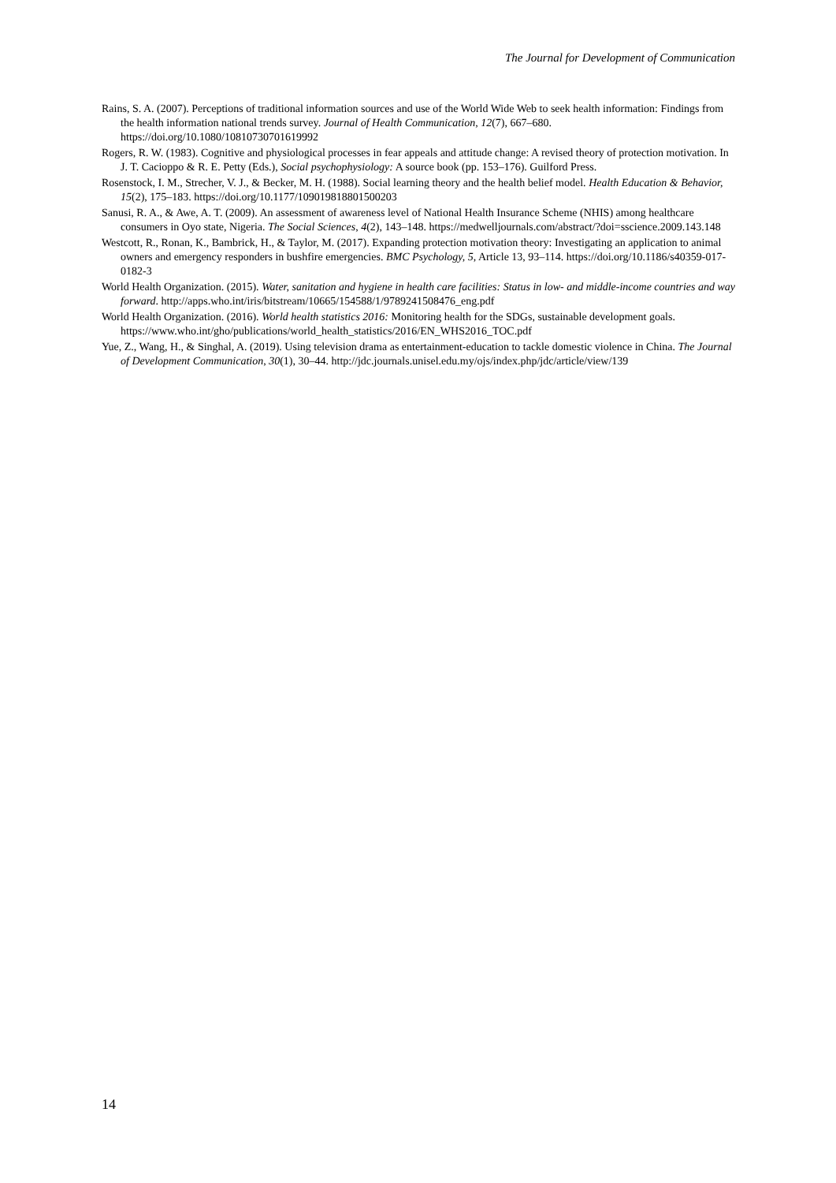The Journal for Development of Communication
Rains, S. A. (2007). Perceptions of traditional information sources and use of the World Wide Web to seek health information: Findings from the health information national trends survey. Journal of Health Communication, 12(7), 667–680. https://doi.org/10.1080/10810730701619992
Rogers, R. W. (1983). Cognitive and physiological processes in fear appeals and attitude change: A revised theory of protection motivation. In J. T. Cacioppo & R. E. Petty (Eds.), Social psychophysiology: A source book (pp. 153–176). Guilford Press.
Rosenstock, I. M., Strecher, V. J., & Becker, M. H. (1988). Social learning theory and the health belief model. Health Education & Behavior, 15(2), 175–183. https://doi.org/10.1177/109019818801500203
Sanusi, R. A., & Awe, A. T. (2009). An assessment of awareness level of National Health Insurance Scheme (NHIS) among healthcare consumers in Oyo state, Nigeria. The Social Sciences, 4(2), 143–148. https://medwelljournals.com/abstract/?doi=sscience.2009.143.148
Westcott, R., Ronan, K., Bambrick, H., & Taylor, M. (2017). Expanding protection motivation theory: Investigating an application to animal owners and emergency responders in bushfire emergencies. BMC Psychology, 5, Article 13, 93–114. https://doi.org/10.1186/s40359-017-0182-3
World Health Organization. (2015). Water, sanitation and hygiene in health care facilities: Status in low- and middle-income countries and way forward. http://apps.who.int/iris/bitstream/10665/154588/1/9789241508476_eng.pdf
World Health Organization. (2016). World health statistics 2016: Monitoring health for the SDGs, sustainable development goals. https://www.who.int/gho/publications/world_health_statistics/2016/EN_WHS2016_TOC.pdf
Yue, Z., Wang, H., & Singhal, A. (2019). Using television drama as entertainment-education to tackle domestic violence in China. The Journal of Development Communication, 30(1), 30–44. http://jdc.journals.unisel.edu.my/ojs/index.php/jdc/article/view/139
14